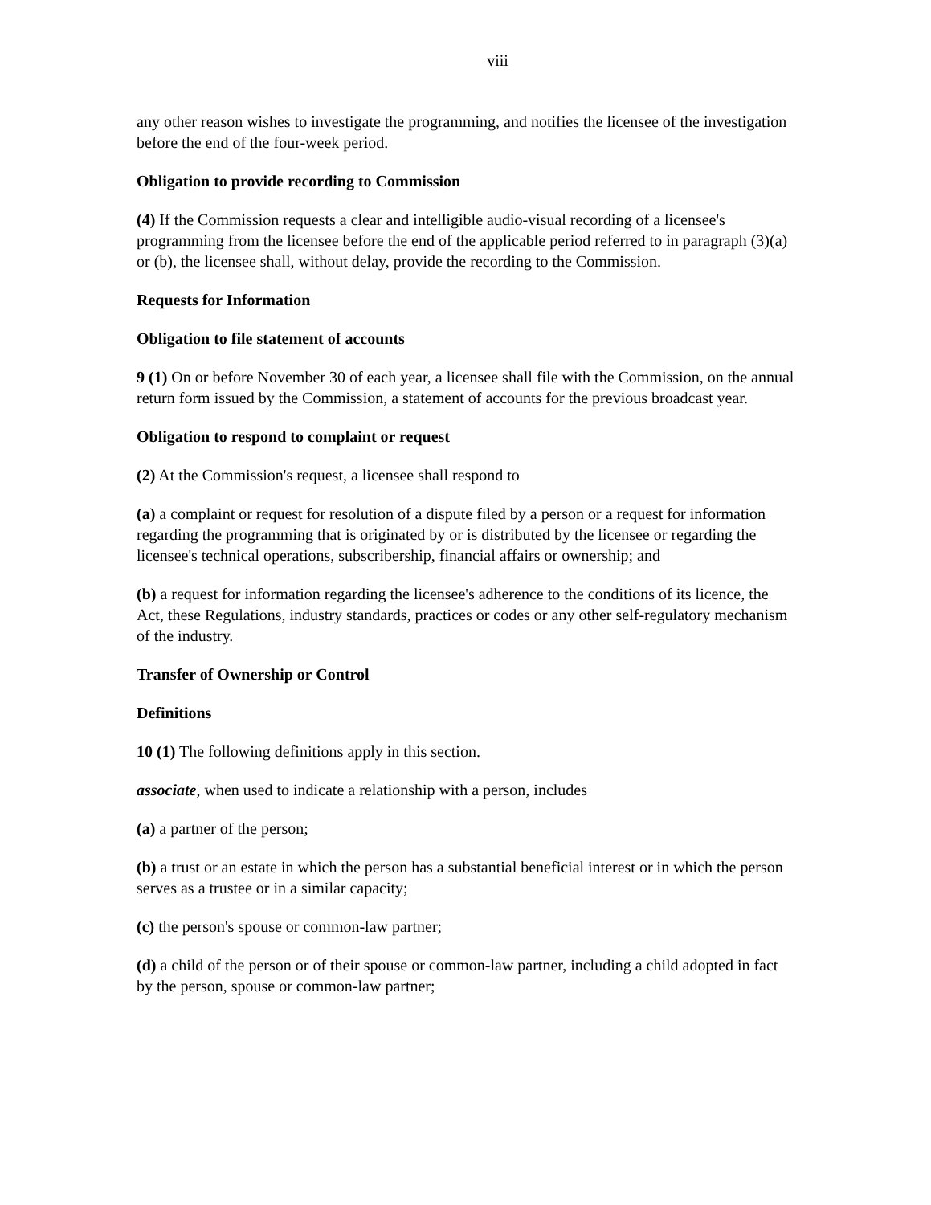viii
any other reason wishes to investigate the programming, and notifies the licensee of the investigation before the end of the four-week period.
Obligation to provide recording to Commission
(4) If the Commission requests a clear and intelligible audio-visual recording of a licensee's programming from the licensee before the end of the applicable period referred to in paragraph (3)(a) or (b), the licensee shall, without delay, provide the recording to the Commission.
Requests for Information
Obligation to file statement of accounts
9 (1) On or before November 30 of each year, a licensee shall file with the Commission, on the annual return form issued by the Commission, a statement of accounts for the previous broadcast year.
Obligation to respond to complaint or request
(2) At the Commission's request, a licensee shall respond to
(a) a complaint or request for resolution of a dispute filed by a person or a request for information regarding the programming that is originated by or is distributed by the licensee or regarding the licensee's technical operations, subscribership, financial affairs or ownership; and
(b) a request for information regarding the licensee's adherence to the conditions of its licence, the Act, these Regulations, industry standards, practices or codes or any other self-regulatory mechanism of the industry.
Transfer of Ownership or Control
Definitions
10 (1) The following definitions apply in this section.
associate, when used to indicate a relationship with a person, includes
(a) a partner of the person;
(b) a trust or an estate in which the person has a substantial beneficial interest or in which the person serves as a trustee or in a similar capacity;
(c) the person's spouse or common-law partner;
(d) a child of the person or of their spouse or common-law partner, including a child adopted in fact by the person, spouse or common-law partner;